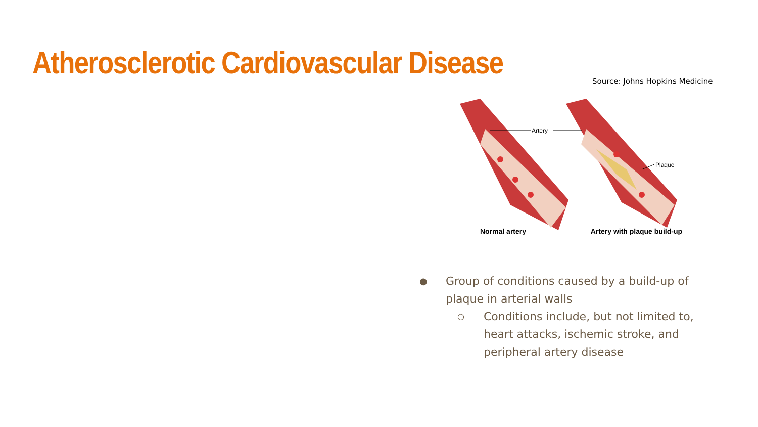Atherosclerotic Cardiovascular Disease
Source: Johns Hopkins Medicine
Artery
Plaque
Normal artery Artery with plaque build-up
● Group of conditions caused by a build-up of plaque in arterial walls
○ Conditions include, but not limited to, heart attacks, ischemic stroke, and peripheral artery disease